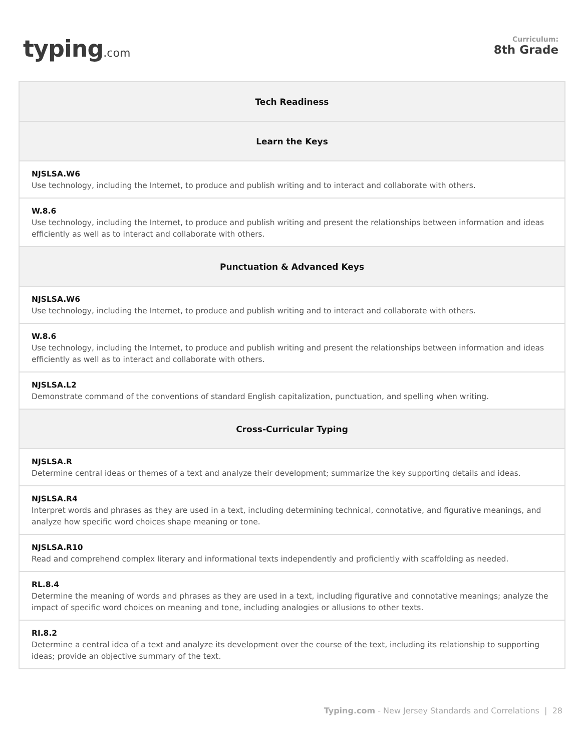typing.com
Curriculum:
8th Grade
| Tech Readiness |
| --- |
| Learn the Keys |
| NJSLSA.W6 Use technology, including the Internet, to produce and publish writing and to interact and collaborate with others. |
| W.8.6 Use technology, including the Internet, to produce and publish writing and present the relationships between information and ideas efficiently as well as to interact and collaborate with others. |
| Punctuation & Advanced Keys |
| NJSLSA.W6 Use technology, including the Internet, to produce and publish writing and to interact and collaborate with others. |
| W.8.6 Use technology, including the Internet, to produce and publish writing and present the relationships between information and ideas efficiently as well as to interact and collaborate with others. |
| NJSLSA.L2 Demonstrate command of the conventions of standard English capitalization, punctuation, and spelling when writing. |
| Cross-Curricular Typing |
| NJSLSA.R Determine central ideas or themes of a text and analyze their development; summarize the key supporting details and ideas. |
| NJSLSA.R4 Interpret words and phrases as they are used in a text, including determining technical, connotative, and figurative meanings, and analyze how specific word choices shape meaning or tone. |
| NJSLSA.R10 Read and comprehend complex literary and informational texts independently and proficiently with scaffolding as needed. |
| RL.8.4 Determine the meaning of words and phrases as they are used in a text, including figurative and connotative meanings; analyze the impact of specific word choices on meaning and tone, including analogies or allusions to other texts. |
| RI.8.2 Determine a central idea of a text and analyze its development over the course of the text, including its relationship to supporting ideas; provide an objective summary of the text. |
Typing.com - New Jersey Standards and Correlations | 28